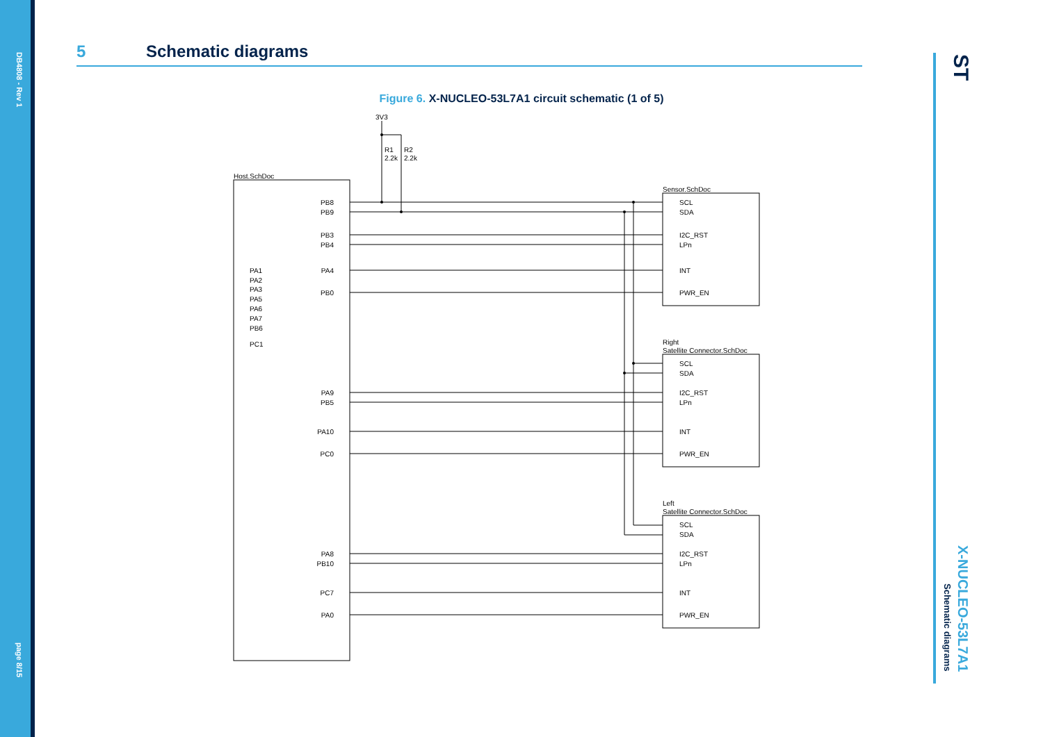DB4808 - Rev 1
page 8/15
X-NUCLEO-53L7A1
Schematic diagrams
ST
5 Schematic diagrams
Figure 6. X-NUCLEO-53L7A1 circuit schematic (1 of 5)
3V3
R1
2.2k
R2
2.2k
Host.SchDoc
Sensor.SchDoc
Right
Satellite Connector.SchDoc
Left
Satellite Connector.SchDoc
PB8
PB9
PB3
PB4
PA4
PB0
PA9
PB5
PA10
PC0
PA8
PB10
PC7
PA0
PA1
PA2
PA3
PA5
PA6
PA7
PB6
PC1
SCL
SDA
I2C_RST
LPn
INT
PWR_EN
SCL
SDA
I2C_RST
LPn
INT
PWR_EN
SCL
SDA
I2C_RST
LPn
INT
PWR_EN